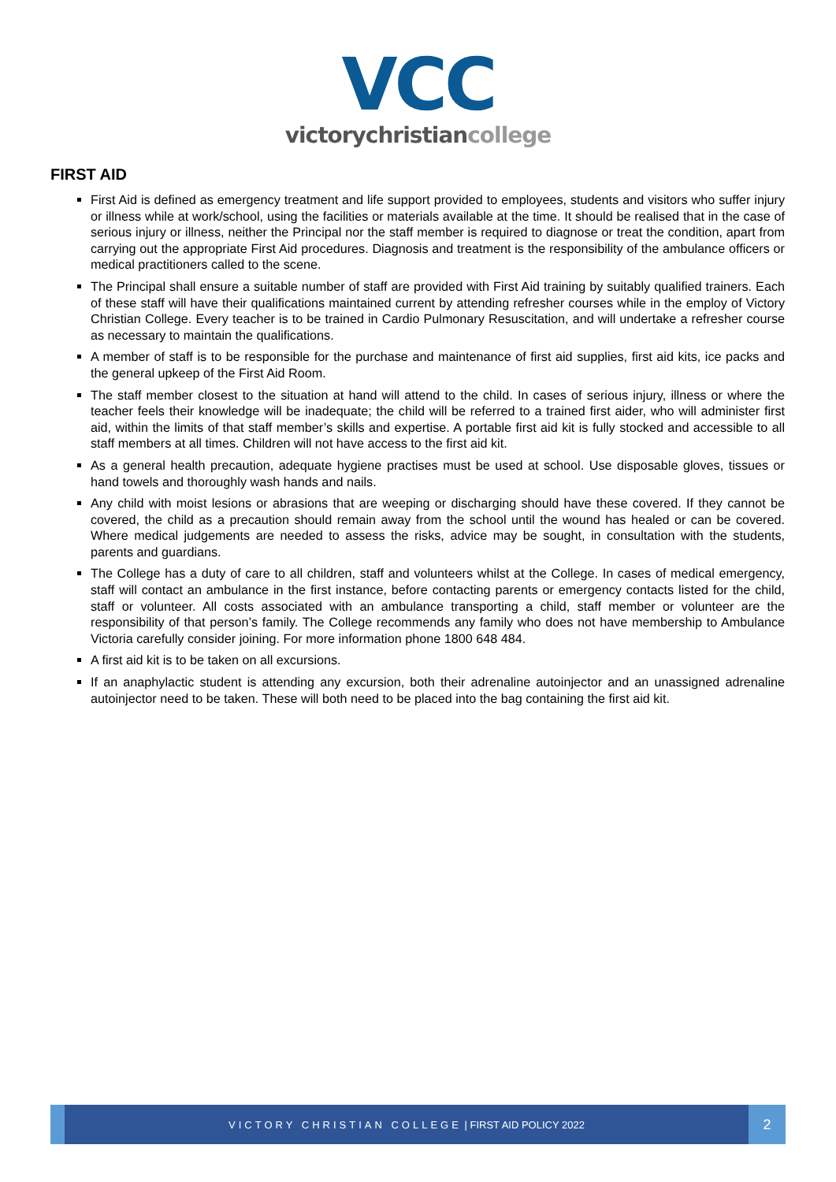VCC
victorychristiancollege
FIRST AID
First Aid is defined as emergency treatment and life support provided to employees, students and visitors who suffer injury or illness while at work/school, using the facilities or materials available at the time. It should be realised that in the case of serious injury or illness, neither the Principal nor the staff member is required to diagnose or treat the condition, apart from carrying out the appropriate First Aid procedures. Diagnosis and treatment is the responsibility of the ambulance officers or medical practitioners called to the scene.
The Principal shall ensure a suitable number of staff are provided with First Aid training by suitably qualified trainers. Each of these staff will have their qualifications maintained current by attending refresher courses while in the employ of Victory Christian College. Every teacher is to be trained in Cardio Pulmonary Resuscitation, and will undertake a refresher course as necessary to maintain the qualifications.
A member of staff is to be responsible for the purchase and maintenance of first aid supplies, first aid kits, ice packs and the general upkeep of the First Aid Room.
The staff member closest to the situation at hand will attend to the child. In cases of serious injury, illness or where the teacher feels their knowledge will be inadequate; the child will be referred to a trained first aider, who will administer first aid, within the limits of that staff member’s skills and expertise. A portable first aid kit is fully stocked and accessible to all staff members at all times. Children will not have access to the first aid kit.
As a general health precaution, adequate hygiene practises must be used at school. Use disposable gloves, tissues or hand towels and thoroughly wash hands and nails.
Any child with moist lesions or abrasions that are weeping or discharging should have these covered. If they cannot be covered, the child as a precaution should remain away from the school until the wound has healed or can be covered. Where medical judgements are needed to assess the risks, advice may be sought, in consultation with the students, parents and guardians.
The College has a duty of care to all children, staff and volunteers whilst at the College. In cases of medical emergency, staff will contact an ambulance in the first instance, before contacting parents or emergency contacts listed for the child, staff or volunteer. All costs associated with an ambulance transporting a child, staff member or volunteer are the responsibility of that person’s family. The College recommends any family who does not have membership to Ambulance Victoria carefully consider joining. For more information phone 1800 648 484.
A first aid kit is to be taken on all excursions.
If an anaphylactic student is attending any excursion, both their adrenaline autoinjector and an unassigned adrenaline autoinjector need to be taken. These will both need to be placed into the bag containing the first aid kit.
VICTORY CHRISTIAN COLLEGE | FIRST AID POLICY 2022
2